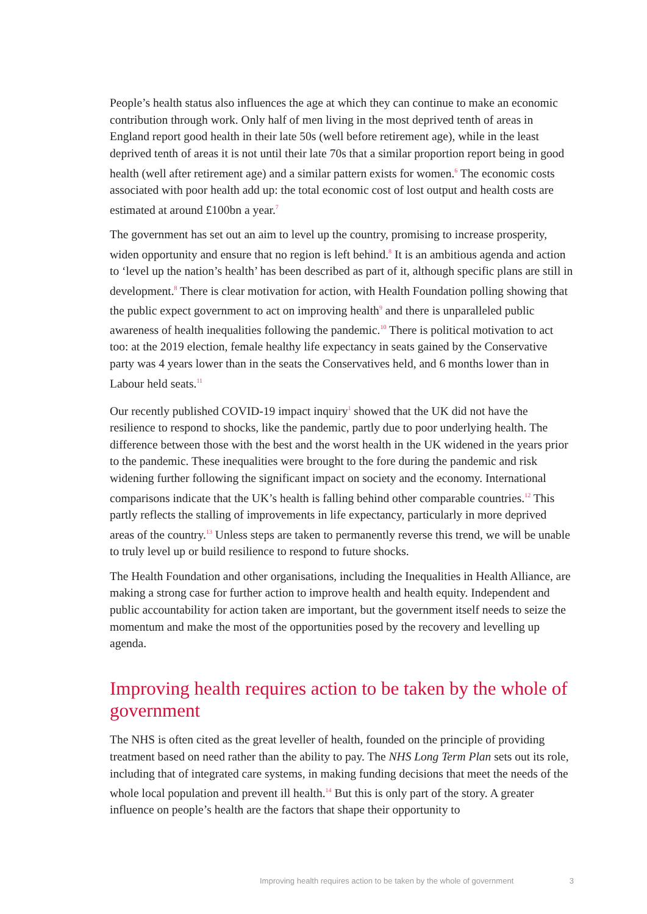People’s health status also influences the age at which they can continue to make an economic contribution through work. Only half of men living in the most deprived tenth of areas in England report good health in their late 50s (well before retirement age), while in the least deprived tenth of areas it is not until their late 70s that a similar proportion report being in good health (well after retirement age) and a similar pattern exists for women.<sup>6</sup> The economic costs associated with poor health add up: the total economic cost of lost output and health costs are estimated at around £100bn a year.<sup>7</sup>
The government has set out an aim to level up the country, promising to increase prosperity, widen opportunity and ensure that no region is left behind.<sup>8</sup> It is an ambitious agenda and action to ‘level up the nation’s health’ has been described as part of it, although specific plans are still in development.<sup>8</sup> There is clear motivation for action, with Health Foundation polling showing that the public expect government to act on improving health<sup>9</sup> and there is unparalleled public awareness of health inequalities following the pandemic.<sup>10</sup> There is political motivation to act too: at the 2019 election, female healthy life expectancy in seats gained by the Conservative party was 4 years lower than in the seats the Conservatives held, and 6 months lower than in Labour held seats.<sup>11</sup>
Our recently published COVID-19 impact inquiry<sup>1</sup> showed that the UK did not have the resilience to respond to shocks, like the pandemic, partly due to poor underlying health. The difference between those with the best and the worst health in the UK widened in the years prior to the pandemic. These inequalities were brought to the fore during the pandemic and risk widening further following the significant impact on society and the economy. International comparisons indicate that the UK’s health is falling behind other comparable countries.<sup>12</sup> This partly reflects the stalling of improvements in life expectancy, particularly in more deprived areas of the country.<sup>13</sup> Unless steps are taken to permanently reverse this trend, we will be unable to truly level up or build resilience to respond to future shocks.
The Health Foundation and other organisations, including the Inequalities in Health Alliance, are making a strong case for further action to improve health and health equity. Independent and public accountability for action taken are important, but the government itself needs to seize the momentum and make the most of the opportunities posed by the recovery and levelling up agenda.
Improving health requires action to be taken by the whole of government
The NHS is often cited as the great leveller of health, founded on the principle of providing treatment based on need rather than the ability to pay. The NHS Long Term Plan sets out its role, including that of integrated care systems, in making funding decisions that meet the needs of the whole local population and prevent ill health.<sup>14</sup> But this is only part of the story. A greater influence on people’s health are the factors that shape their opportunity to
Improving health requires action to be taken by the whole of government 3